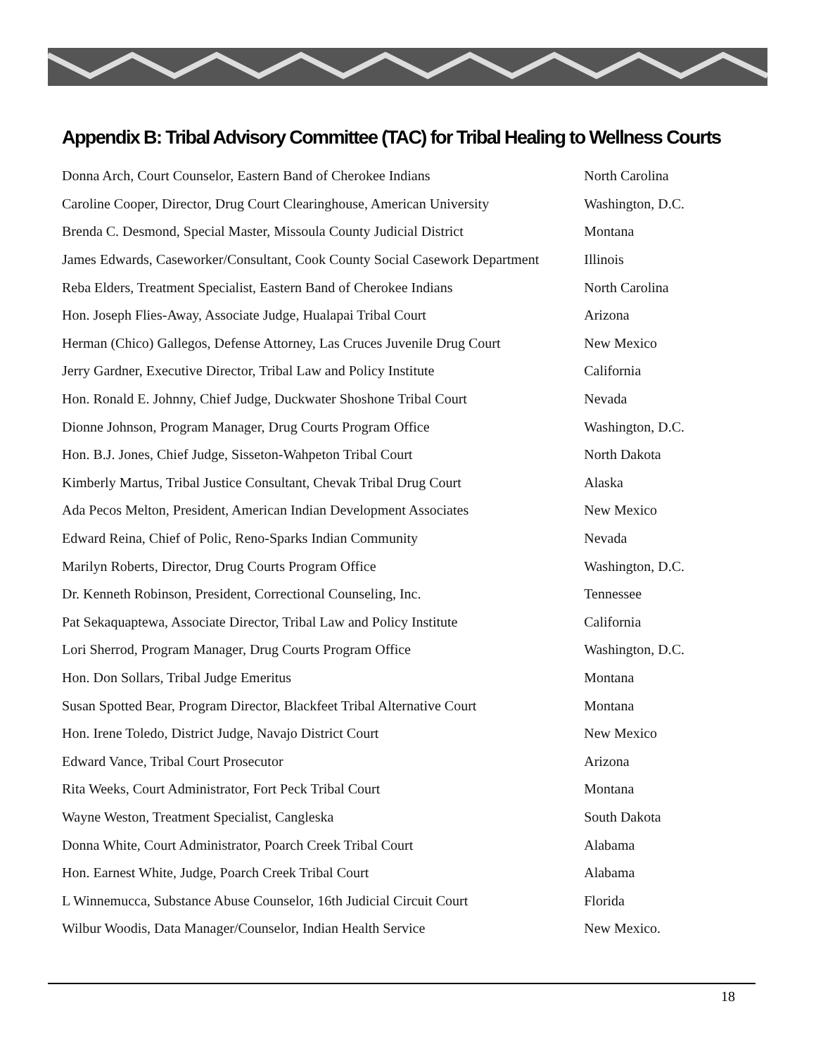Appendix B: Tribal Advisory Committee (TAC) for Tribal Healing to Wellness Courts
| Donna Arch, Court Counselor, Eastern Band of Cherokee Indians | North Carolina |
| Caroline Cooper, Director, Drug Court Clearinghouse, American University | Washington, D.C. |
| Brenda C. Desmond, Special Master, Missoula County Judicial District | Montana |
| James Edwards, Caseworker/Consultant, Cook County Social Casework Department | Illinois |
| Reba Elders, Treatment Specialist, Eastern Band of Cherokee Indians | North Carolina |
| Hon. Joseph Flies-Away, Associate Judge, Hualapai Tribal Court | Arizona |
| Herman (Chico) Gallegos, Defense Attorney, Las Cruces Juvenile Drug Court | New Mexico |
| Jerry Gardner, Executive Director, Tribal Law and Policy Institute | California |
| Hon. Ronald E. Johnny, Chief Judge, Duckwater Shoshone Tribal Court | Nevada |
| Dionne Johnson, Program Manager, Drug Courts Program Office | Washington, D.C. |
| Hon. B.J. Jones, Chief Judge, Sisseton-Wahpeton Tribal Court | North Dakota |
| Kimberly Martus, Tribal Justice Consultant, Chevak Tribal Drug Court | Alaska |
| Ada Pecos Melton, President, American Indian Development Associates | New Mexico |
| Edward Reina, Chief of Polic, Reno-Sparks Indian Community | Nevada |
| Marilyn Roberts, Director, Drug Courts Program Office | Washington, D.C. |
| Dr. Kenneth Robinson, President, Correctional Counseling, Inc. | Tennessee |
| Pat Sekaquaptewa, Associate Director, Tribal Law and Policy Institute | California |
| Lori Sherrod, Program Manager, Drug Courts Program Office | Washington, D.C. |
| Hon. Don Sollars, Tribal Judge Emeritus | Montana |
| Susan Spotted Bear, Program Director, Blackfeet Tribal Alternative Court | Montana |
| Hon. Irene Toledo, District Judge, Navajo District Court | New Mexico |
| Edward Vance, Tribal Court Prosecutor | Arizona |
| Rita Weeks, Court Administrator, Fort Peck Tribal Court | Montana |
| Wayne Weston, Treatment Specialist, Cangleska | South Dakota |
| Donna White, Court Administrator, Poarch Creek Tribal Court | Alabama |
| Hon. Earnest White, Judge, Poarch Creek Tribal Court | Alabama |
| L Winnemucca, Substance Abuse Counselor, 16th Judicial Circuit Court | Florida |
| Wilbur Woodis, Data Manager/Counselor, Indian Health Service | New Mexico. |
18